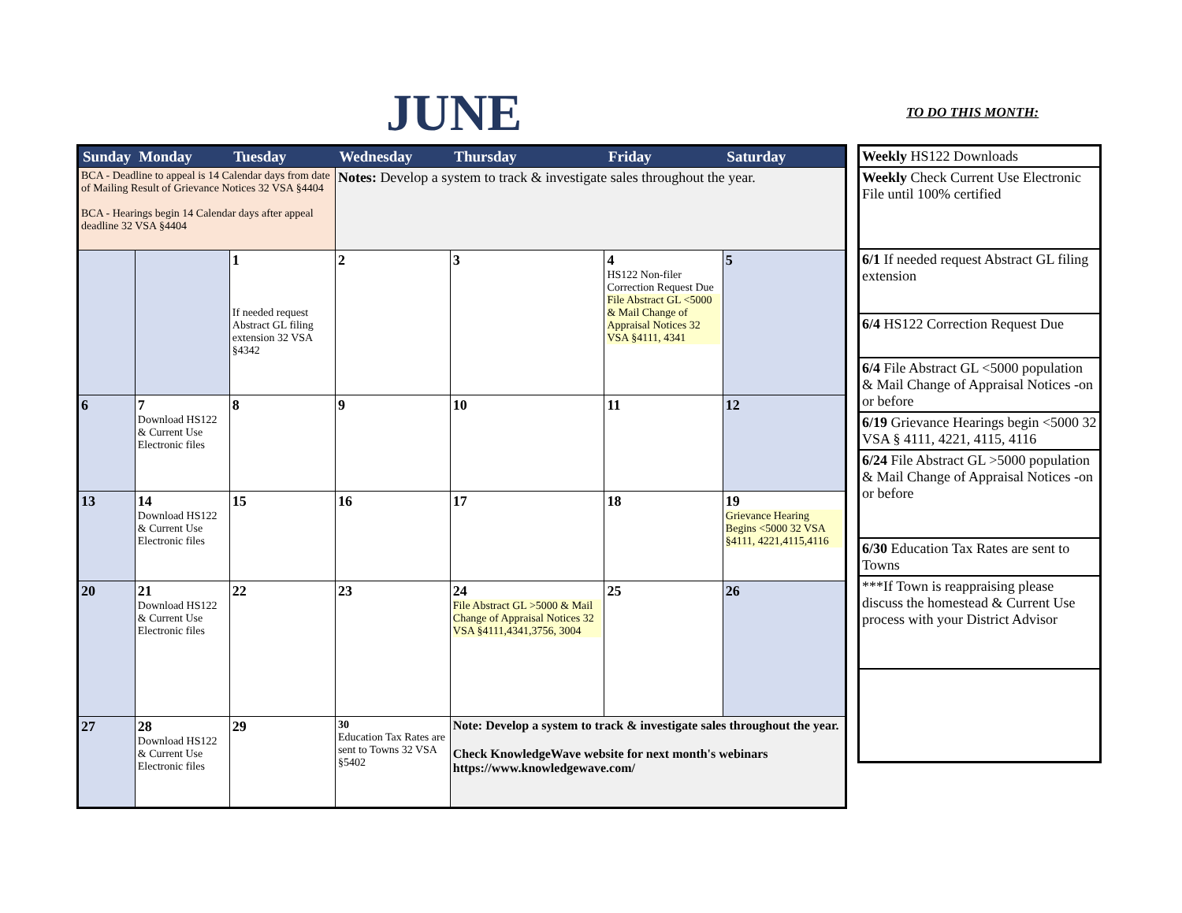JUNE TO DO THIS MONTH:
| Sunday | Monday | Tuesday | Wednesday | Thursday | Friday | Saturday |
| --- | --- | --- | --- | --- | --- | --- |
| BCA - Deadline to appeal is 14 Calendar days from date of Mailing Result of Grievance Notices 32 VSA §4404 BCA - Hearings begin 14 Calendar days after appeal deadline 32 VSA §4404 | | | Notes: Develop a system to track & investigate sales throughout the year. | | | |
| | | 1 If needed request Abstract GL filing extension 32 VSA §4342 | 2 | 3 | 4 HS122 Non-filer Correction Request Due File Abstract GL <5000 & Mail Change of Appraisal Notices 32 VSA §4111, 4341 | 5 |
| 6 | 7 Download HS122 & Current Use Electronic files | 8 | 9 | 10 | 11 | 12 |
| 13 | 14 Download HS122 & Current Use Electronic files | 15 | 16 | 17 | 18 | 19 Grievance Hearing Begins <5000 32 VSA §4111, 4221,4115,4116 |
| 20 | 21 Download HS122 & Current Use Electronic files | 22 | 23 | 24 File Abstract GL >5000 & Mail Change of Appraisal Notices 32 VSA §4111,4341,3756, 3004 | 25 | 26 |
| 27 | 28 Download HS122 & Current Use Electronic files | 29 | 30 Education Tax Rates are sent to Towns 32 VSA §5402 | Note: Develop a system to track & investigate sales throughout the year. Check KnowledgeWave website for next month's webinars https://www.knowledgewave.com/ | | |
| Weekly HS122 Downloads |
| Weekly Check Current Use Electronic File until 100% certified |
| 6/1 If needed request Abstract GL filing extension |
| 6/4 HS122 Correction Request Due |
| 6/4 File Abstract GL <5000 population & Mail Change of Appraisal Notices -on or before |
| 6/19 Grievance Hearings begin <5000 32 VSA § 4111, 4221, 4115, 4116 |
| 6/24 File Abstract GL >5000 population & Mail Change of Appraisal Notices -on or before |
| 6/30 Education Tax Rates are sent to Towns |
| ***If Town is reappraising please discuss the homestead & Current Use process with your District Advisor |